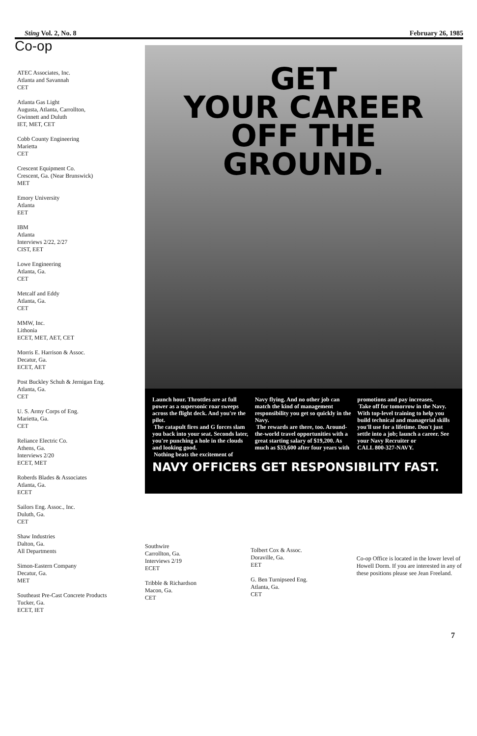Sting Vol. 2, No. 8 February 26, 1985
Co-op
ATEC Associates, Inc.
Atlanta and Savannah
CET
Atlanta Gas Light
Augusta, Atlanta, Carrollton,
Gwinnett and Duluth
IET, MET, CET
Cobb County Engineering
Marietta
CET
Crescent Equipment Co.
Crescent, Ga. (Near Brunswick)
MET
Emory University
Atlanta
EET
IBM
Atlanta
Interviews 2/22, 2/27
CIST, EET
Lowe Engineering
Atlanta, Ga.
CET
Metcalf and Eddy
Atlanta, Ga.
CET
MMW, Inc.
Lithonia
ECET, MET, AET, CET
Morris E. Harrison & Assoc.
Decatur, Ga.
ECET, AET
Post Buckley Schuh & Jernigan Eng.
Atlanta, Ga.
CET
U. S. Army Corps of Eng.
Marietta, Ga.
CET
Reliance Electric Co.
Athens, Ga.
Interviews 2/20
ECET, MET
Roberds Blades & Associates
Atlanta, Ga.
ECET
Sailors Eng. Assoc., Inc.
Duluth, Ga.
CET
Shaw Industries
Dalton, Ga.
All Departments
Simon-Eastern Company
Decatur, Ga.
MET
Southeast Pre-Cast Concrete Products
Tucker, Ga.
ECET, IET
GET
YOUR CAREER
OFF THE
GROUND.
Launch hour. Throttles are at full power as a supersonic roar sweeps across the flight deck. And you're the pilot.
The catapult fires and G forces slam you back into your seat. Seconds later, you're punching a hole in the clouds and looking good.
Nothing beats the excitement of
Navy flying. And no other job can match the kind of management responsibility you get so quickly in the Navy.
The rewards are there, too. Around-the-world travel opportunities with a great starting salary of $19,200. As much as $33,600 after four years with
promotions and pay increases.
Take off for tomorrow in the Navy. With top-level training to help you build technical and managerial skills you'll use for a lifetime. Don't just settle into a job; launch a career. See your Navy Recruiter or
CALL 800-327-NAVY.
NAVY OFFICERS GET RESPONSIBILITY FAST.
Southwire
Carrollton, Ga.
Interviews 2/19
ECET
Tribble & Richardson
Macon, Ga.
CET
Tolbert Cox & Assoc.
Doraville, Ga.
EET
G. Ben Turnipseed Eng.
Atlanta, Ga.
CET
Co-op Office is located in the lower level of Howell Dorm. If you are interested in any of these positions please see Jean Freeland.
7